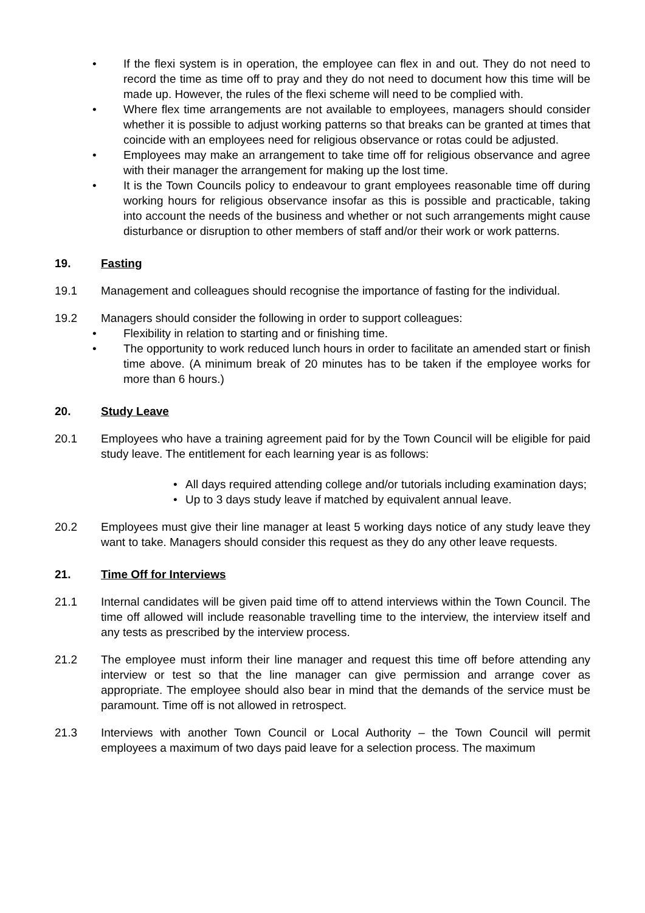• If the flexi system is in operation, the employee can flex in and out. They do not need to record the time as time off to pray and they do not need to document how this time will be made up. However, the rules of the flexi scheme will need to be complied with.
• Where flex time arrangements are not available to employees, managers should consider whether it is possible to adjust working patterns so that breaks can be granted at times that coincide with an employees need for religious observance or rotas could be adjusted.
• Employees may make an arrangement to take time off for religious observance and agree with their manager the arrangement for making up the lost time.
• It is the Town Councils policy to endeavour to grant employees reasonable time off during working hours for religious observance insofar as this is possible and practicable, taking into account the needs of the business and whether or not such arrangements might cause disturbance or disruption to other members of staff and/or their work or work patterns.
19. Fasting
19.1 Management and colleagues should recognise the importance of fasting for the individual.
19.2 Managers should consider the following in order to support colleagues:
• Flexibility in relation to starting and or finishing time.
• The opportunity to work reduced lunch hours in order to facilitate an amended start or finish time above. (A minimum break of 20 minutes has to be taken if the employee works for more than 6 hours.)
20. Study Leave
20.1 Employees who have a training agreement paid for by the Town Council will be eligible for paid study leave. The entitlement for each learning year is as follows:
• All days required attending college and/or tutorials including examination days;
• Up to 3 days study leave if matched by equivalent annual leave.
20.2 Employees must give their line manager at least 5 working days notice of any study leave they want to take. Managers should consider this request as they do any other leave requests.
21. Time Off for Interviews
21.1 Internal candidates will be given paid time off to attend interviews within the Town Council. The time off allowed will include reasonable travelling time to the interview, the interview itself and any tests as prescribed by the interview process.
21.2 The employee must inform their line manager and request this time off before attending any interview or test so that the line manager can give permission and arrange cover as appropriate. The employee should also bear in mind that the demands of the service must be paramount. Time off is not allowed in retrospect.
21.3 Interviews with another Town Council or Local Authority – the Town Council will permit employees a maximum of two days paid leave for a selection process. The maximum